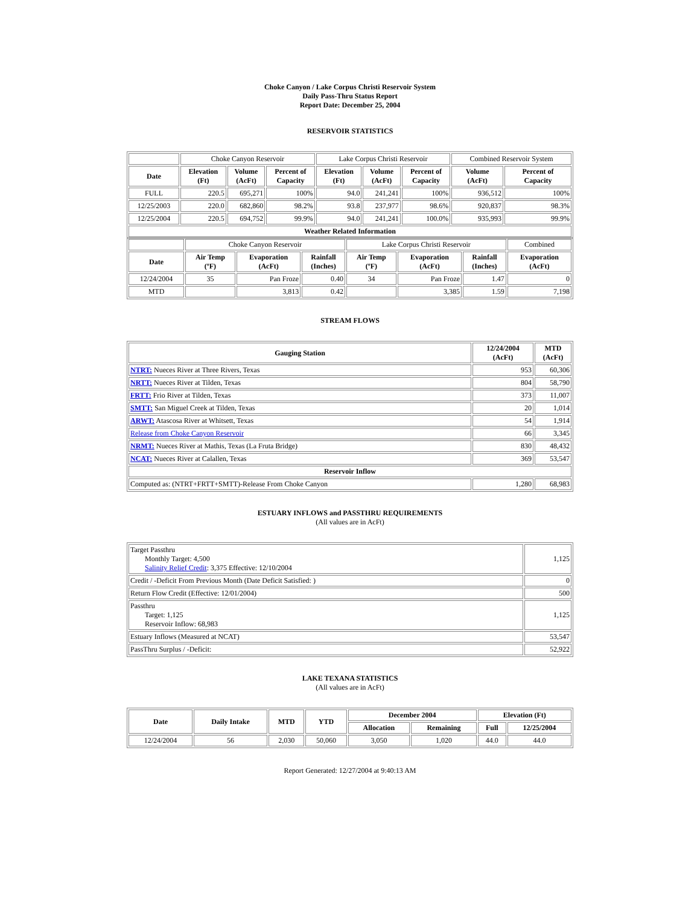Choke Canyon / Lake Corpus Christi Reservoir System
Daily Pass-Thru Status Report
Report Date: December 25, 2004
RESERVOIR STATISTICS
| | Choke Canyon Reservoir | | | Lake Corpus Christi Reservoir | | | Combined Reservoir System | |
| Date | Elevation (Ft) | Volume (AcFt) | Percent of Capacity | Elevation (Ft) | Volume (AcFt) | Percent of Capacity | Volume (AcFt) | Percent of Capacity |
| FULL | 220.5 | 695,271 | 100% | 94.0 | 241,241 | 100% | 936,512 | 100% |
| 12/25/2003 | 220.0 | 682,860 | 98.2% | 93.8 | 237,977 | 98.6% | 920,837 | 98.3% |
| 12/25/2004 | 220.5 | 694,752 | 99.9% | 94.0 | 241,241 | 100.0% | 935,993 | 99.9% |
| Weather Related Information | | | | | | | | |
| | Choke Canyon Reservoir | | | Lake Corpus Christi Reservoir | | | Combined |
| Date | Air Temp (ºF) | Evaporation (AcFt) | Rainfall (Inches) | Air Temp (ºF) | Evaporation (AcFt) | Rainfall (Inches) | Evaporation (AcFt) |
| 12/24/2004 | 35 | Pan Froze | 0.40 | 34 | Pan Froze | 1.47 | 0 |
| MTD | | 3,813 | 0.42 | | 3,385 | 1.59 | 7,198 |
STREAM FLOWS
| Gauging Station | 12/24/2004 (AcFt) | MTD (AcFt) |
| --- | --- | --- |
| NTRT: Nueces River at Three Rivers, Texas | 953 | 60,306 |
| NRTT: Nueces River at Tilden, Texas | 804 | 58,790 |
| FRTT: Frio River at Tilden, Texas | 373 | 11,007 |
| SMTT: San Miguel Creek at Tilden, Texas | 20 | 1,014 |
| ARWT: Atascosa River at Whitsett, Texas | 54 | 1,914 |
| Release from Choke Canyon Reservoir | 66 | 3,345 |
| NRMT: Nueces River at Mathis, Texas (La Fruta Bridge) | 830 | 48,432 |
| NCAT: Nueces River at Calallen, Texas | 369 | 53,547 |
| Reservoir Inflow | | |
| Computed as: (NTRT+FRTT+SMTT)-Release From Choke Canyon | 1,280 | 68,983 |
ESTUARY INFLOWS and PASSTHRU REQUIREMENTS
(All values are in AcFt)
| Target Passthru Monthly Target: 4,500 Salinity Relief Credit : 3,375 Effective: 12/10/2004 | 1,125 |
| Credit / -Deficit From Previous Month (Date Deficit Satisfied: ) | 0 |
| Return Flow Credit (Effective: 12/01/2004) | 500 |
| Passthru Target: 1,125 Reservoir Inflow: 68,983 | 1,125 |
| Estuary Inflows (Measured at NCAT) | 53,547 |
| PassThru Surplus / -Deficit: | 52,922 |
LAKE TEXANA STATISTICS
(All values are in AcFt)
| Date | Daily Intake | MTD | YTD | December 2004 | | Elevation (Ft) | |
| --- | --- | --- | --- | --- | --- | --- | --- |
| | | | | Allocation | Remaining | Full | 12/25/2004 |
| 12/24/2004 | 56 | 2,030 | 50,060 | 3,050 | 1,020 | 44.0 | 44.0 |
Report Generated: 12/27/2004 at 9:40:13 AM